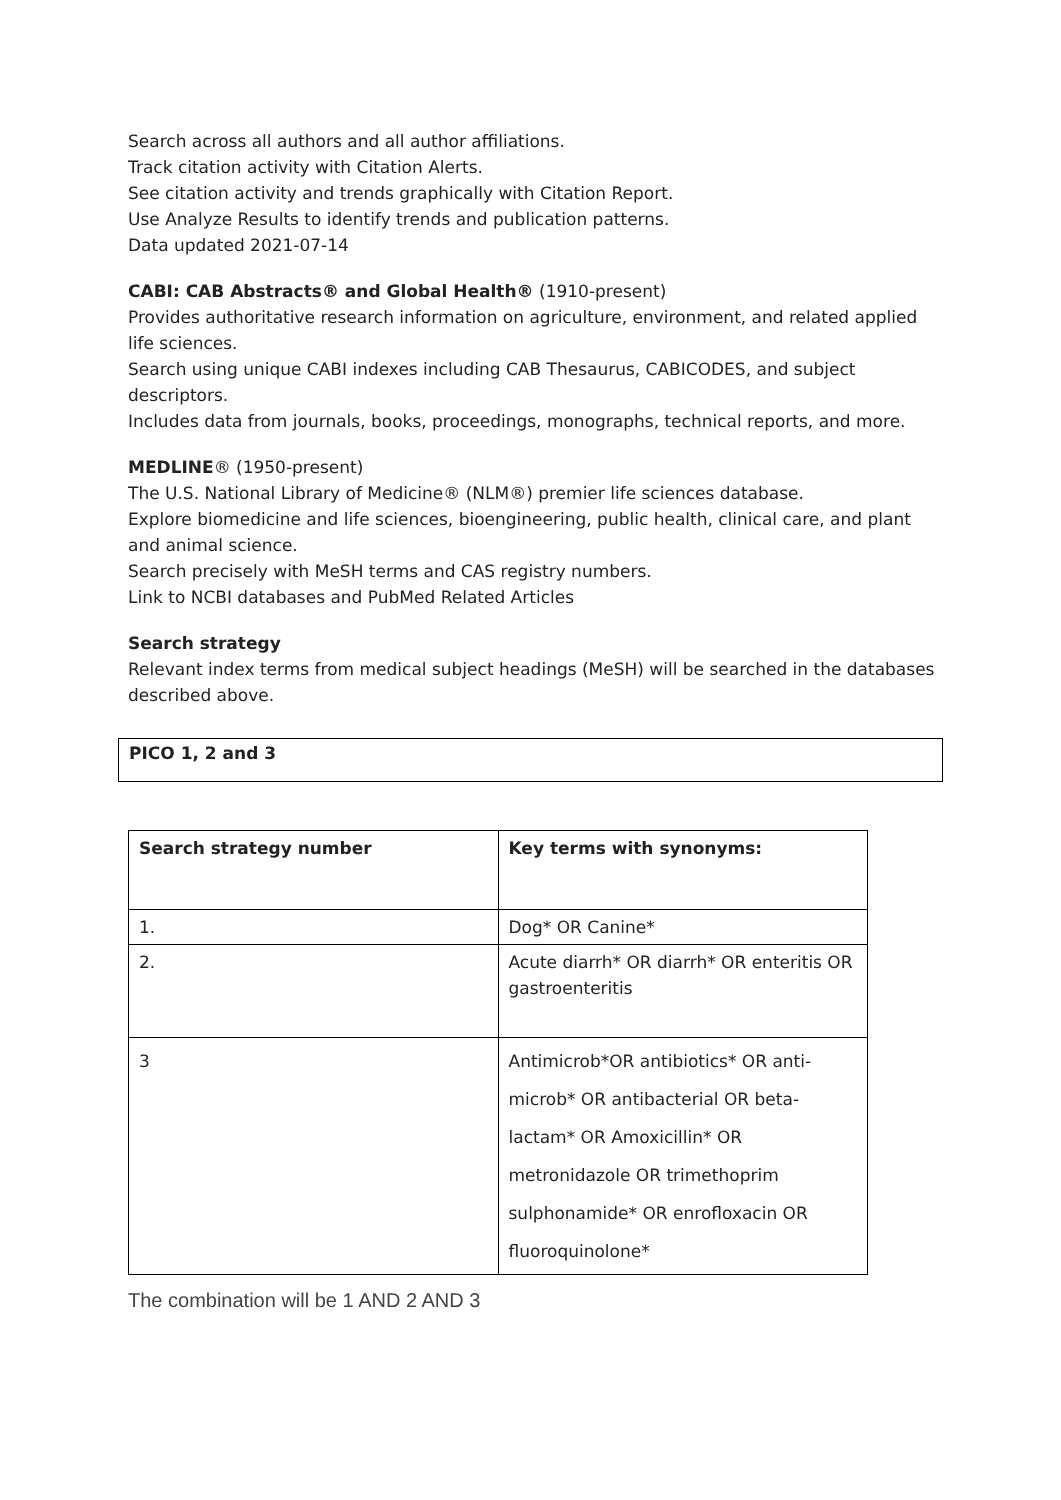Search across all authors and all author affiliations.
Track citation activity with Citation Alerts.
See citation activity and trends graphically with Citation Report.
Use Analyze Results to identify trends and publication patterns.
Data updated 2021-07-14
CABI: CAB Abstracts® and Global Health® (1910-present)
Provides authoritative research information on agriculture, environment, and related applied life sciences.
Search using unique CABI indexes including CAB Thesaurus, CABICODES, and subject descriptors.
Includes data from journals, books, proceedings, monographs, technical reports, and more.
MEDLINE® (1950-present)
The U.S. National Library of Medicine® (NLM®) premier life sciences database.
Explore biomedicine and life sciences, bioengineering, public health, clinical care, and plant and animal science.
Search precisely with MeSH terms and CAS registry numbers.
Link to NCBI databases and PubMed Related Articles
Search strategy
Relevant index terms from medical subject headings (MeSH) will be searched in the databases described above.
PICO 1, 2 and 3
| Search strategy number | Key terms with synonyms: |
| --- | --- |
| 1. | Dog* OR Canine* |
| 2. | Acute diarrh* OR diarrh* OR enteritis OR gastroenteritis |
| 3 | Antimicrob*OR antibiotics* OR anti-microb* OR antibacterial OR beta-lactam* OR Amoxicillin* OR metronidazole OR trimethoprim sulphonamide* OR enrofloxacin OR fluoroquinolone* |
The combination will be 1 AND 2 AND 3